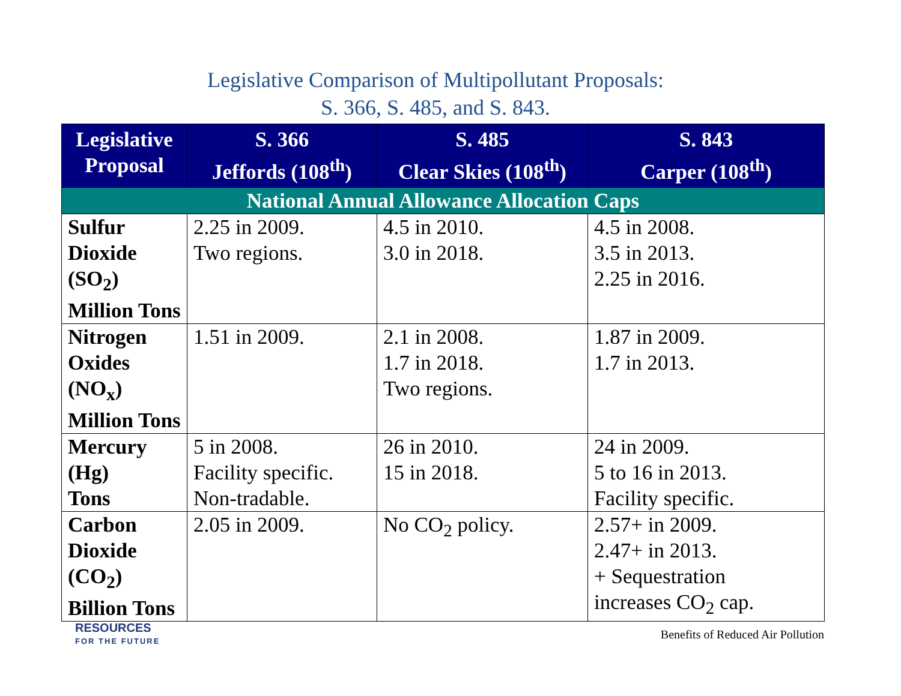Legislative Comparison of Multipollutant Proposals:
S. 366, S. 485, and S. 843.
| Legislative Proposal | S. 366 Jeffords (108<sup>th</sup>) | S. 485 Clear Skies (108<sup>th</sup>) | S. 843 Carper (108<sup>th</sup>) |
| --- | --- | --- | --- |
| National Annual Allowance Allocation Caps | | | |
| Sulfur Dioxide (SO<sub>2</sub>) Million Tons | 2.25 in 2009. Two regions. | 4.5 in 2010. 3.0 in 2018. | 4.5 in 2008. 3.5 in 2013. 2.25 in 2016. |
| Nitrogen Oxides (NO<sub>x</sub>) Million Tons | 1.51 in 2009. | 2.1 in 2008. 1.7 in 2018. Two regions. | 1.87 in 2009. 1.7 in 2013. |
| Mercury (Hg) Tons | 5 in 2008. Facility specific. Non-tradable. | 26 in 2010. 15 in 2018. | 24 in 2009. 5 to 16 in 2013. Facility specific. |
| Carbon Dioxide (CO<sub>2</sub>) Billion Tons | 2.05 in 2009. | No CO<sub>2</sub> policy. | 2.57+ in 2009. 2.47+ in 2013. + Sequestration increases CO<sub>2</sub> cap. |
RESOURCES
FOR THE FUTURE
Benefits of Reduced Air Pollution